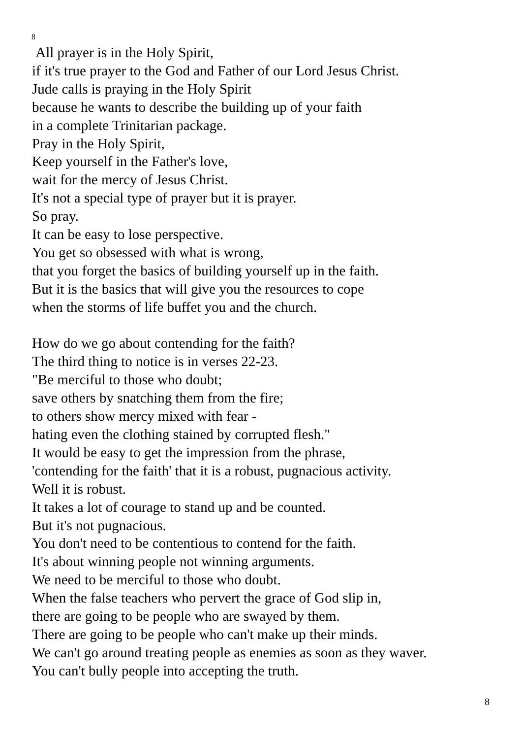8
All prayer is in the Holy Spirit,
if it's true prayer to the God and Father of our Lord Jesus Christ.
Jude calls is praying in the Holy Spirit
because he wants to describe the building up of your faith
in a complete Trinitarian package.
Pray in the Holy Spirit,
Keep yourself in the Father's love,
wait for the mercy of Jesus Christ.
It's not a special type of prayer but it is prayer.
So pray.
It can be easy to lose perspective.
You get so obsessed with what is wrong,
that you forget the basics of building yourself up in the faith.
But it is the basics that will give you the resources to cope
when the storms of life buffet you and the church.
How do we go about contending for the faith?
The third thing to notice is in verses 22-23.
"Be merciful to those who doubt;
save others by snatching them from the fire;
to others show mercy mixed with fear -
hating even the clothing stained by corrupted flesh."
It would be easy to get the impression from the phrase,
'contending for the faith' that it is a robust, pugnacious activity.
Well it is robust.
It takes a lot of courage to stand up and be counted.
But it's not pugnacious.
You don't need to be contentious to contend for the faith.
It's about winning people not winning arguments.
We need to be merciful to those who doubt.
When the false teachers who pervert the grace of God slip in,
there are going to be people who are swayed by them.
There are going to be people who can't make up their minds.
We can't go around treating people as enemies as soon as they waver.
You can't bully people into accepting the truth.
8